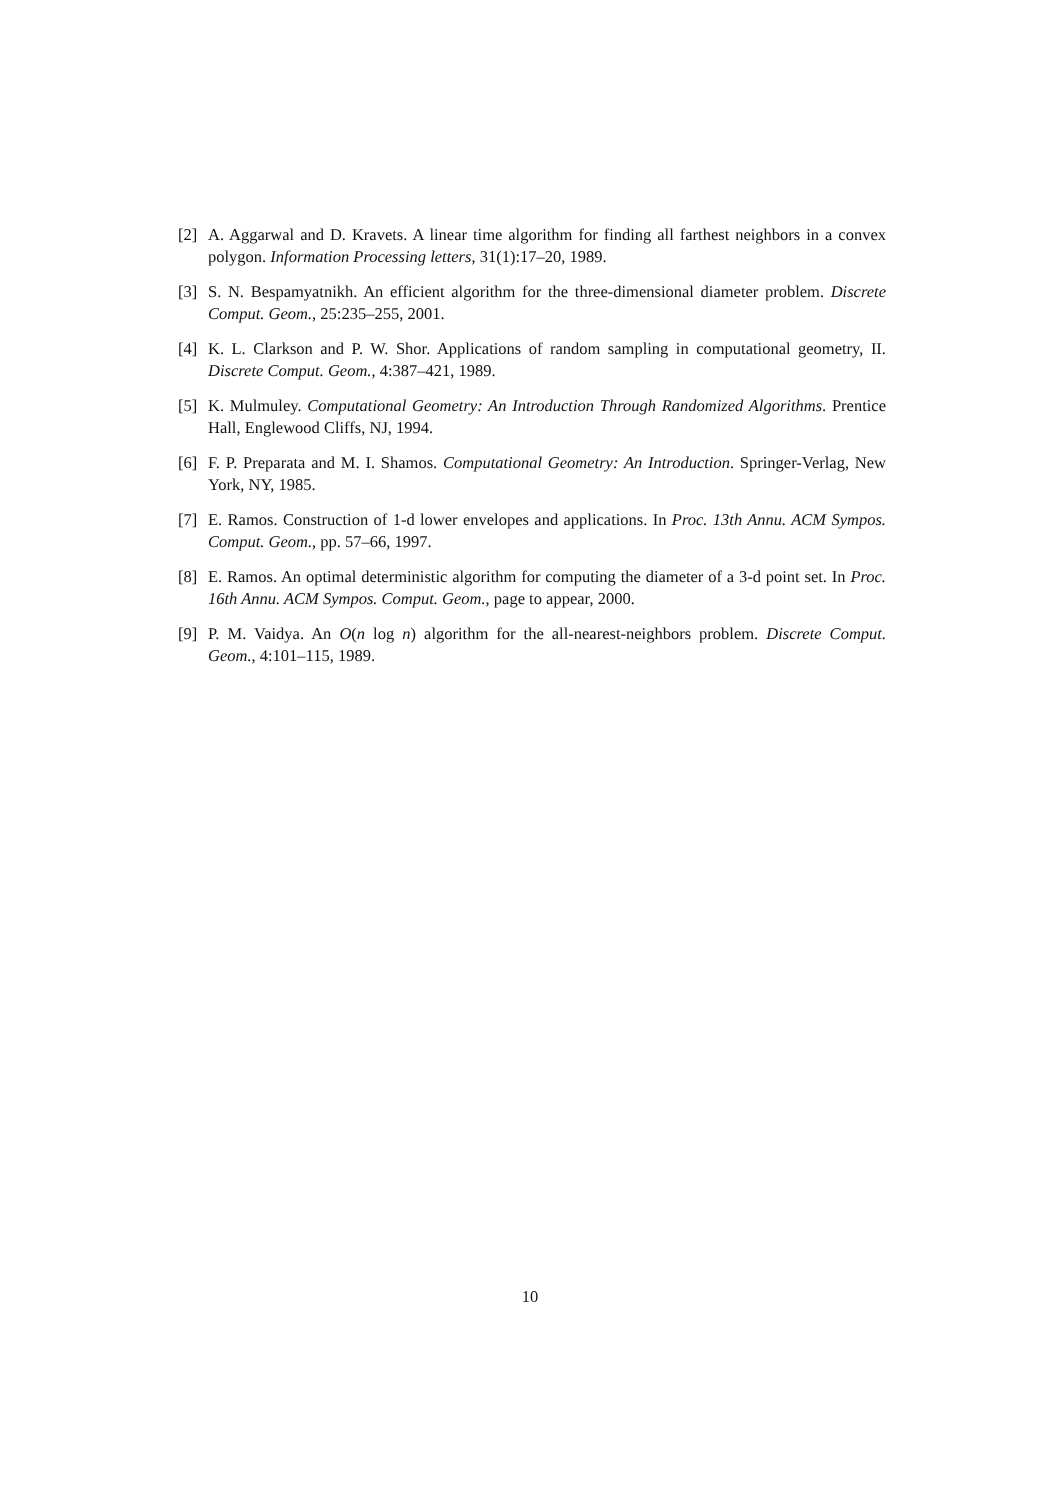[2] A. Aggarwal and D. Kravets. A linear time algorithm for finding all farthest neighbors in a convex polygon. Information Processing letters, 31(1):17–20, 1989.
[3] S. N. Bespamyatnikh. An efficient algorithm for the three-dimensional diameter problem. Discrete Comput. Geom., 25:235–255, 2001.
[4] K. L. Clarkson and P. W. Shor. Applications of random sampling in computational geometry, II. Discrete Comput. Geom., 4:387–421, 1989.
[5] K. Mulmuley. Computational Geometry: An Introduction Through Randomized Algorithms. Prentice Hall, Englewood Cliffs, NJ, 1994.
[6] F. P. Preparata and M. I. Shamos. Computational Geometry: An Introduction. Springer-Verlag, New York, NY, 1985.
[7] E. Ramos. Construction of 1-d lower envelopes and applications. In Proc. 13th Annu. ACM Sympos. Comput. Geom., pp. 57–66, 1997.
[8] E. Ramos. An optimal deterministic algorithm for computing the diameter of a 3-d point set. In Proc. 16th Annu. ACM Sympos. Comput. Geom., page to appear, 2000.
[9] P. M. Vaidya. An O(n log n) algorithm for the all-nearest-neighbors problem. Discrete Comput. Geom., 4:101–115, 1989.
10